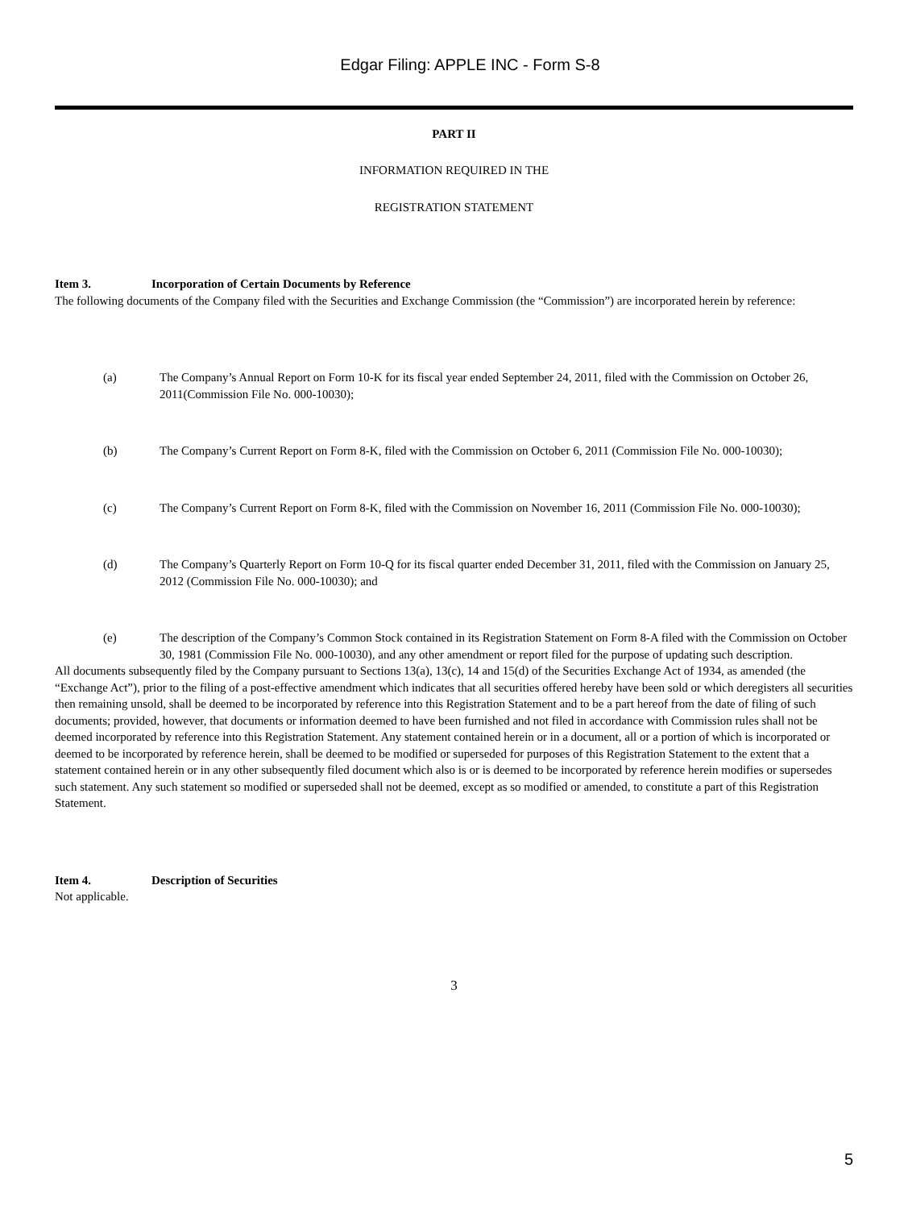Edgar Filing: APPLE INC - Form S-8
PART II
INFORMATION REQUIRED IN THE
REGISTRATION STATEMENT
Item 3. Incorporation of Certain Documents by Reference
The following documents of the Company filed with the Securities and Exchange Commission (the “Commission”) are incorporated herein by reference:
(a) The Company’s Annual Report on Form 10-K for its fiscal year ended September 24, 2011, filed with the Commission on October 26, 2011(Commission File No. 000-10030);
(b) The Company’s Current Report on Form 8-K, filed with the Commission on October 6, 2011 (Commission File No. 000-10030);
(c) The Company’s Current Report on Form 8-K, filed with the Commission on November 16, 2011 (Commission File No. 000-10030);
(d) The Company’s Quarterly Report on Form 10-Q for its fiscal quarter ended December 31, 2011, filed with the Commission on January 25, 2012 (Commission File No. 000-10030); and
(e) The description of the Company’s Common Stock contained in its Registration Statement on Form 8-A filed with the Commission on October 30, 1981 (Commission File No. 000-10030), and any other amendment or report filed for the purpose of updating such description.
All documents subsequently filed by the Company pursuant to Sections 13(a), 13(c), 14 and 15(d) of the Securities Exchange Act of 1934, as amended (the “Exchange Act”), prior to the filing of a post-effective amendment which indicates that all securities offered hereby have been sold or which deregisters all securities then remaining unsold, shall be deemed to be incorporated by reference into this Registration Statement and to be a part hereof from the date of filing of such documents; provided, however, that documents or information deemed to have been furnished and not filed in accordance with Commission rules shall not be deemed incorporated by reference into this Registration Statement. Any statement contained herein or in a document, all or a portion of which is incorporated or deemed to be incorporated by reference herein, shall be deemed to be modified or superseded for purposes of this Registration Statement to the extent that a statement contained herein or in any other subsequently filed document which also is or is deemed to be incorporated by reference herein modifies or supersedes such statement. Any such statement so modified or superseded shall not be deemed, except as so modified or amended, to constitute a part of this Registration Statement.
Item 4. Description of Securities
Not applicable.
3
5